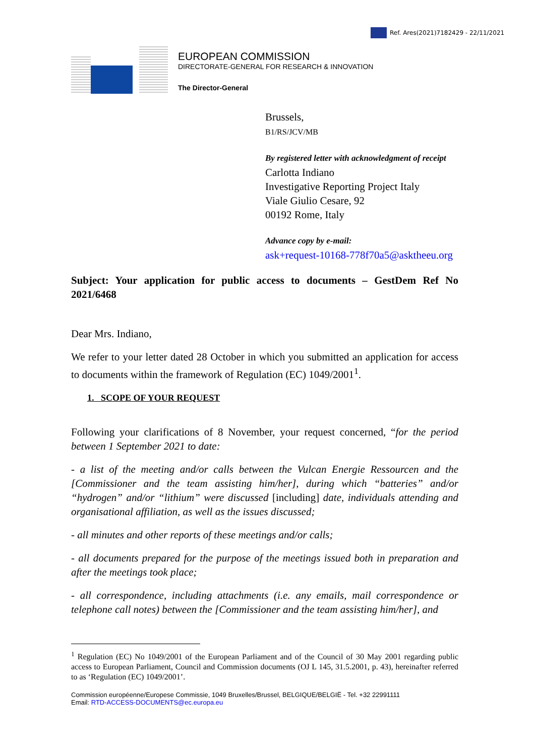Ref. Ares(2021)7182429 - 22/11/2021
EUROPEAN COMMISSION
DIRECTORATE-GENERAL FOR RESEARCH & INNOVATION
The Director-General
Brussels,
B1/RS/JCV/MB
By registered letter with acknowledgment of receipt
Carlotta Indiano
Investigative Reporting Project Italy
Viale Giulio Cesare, 92
00192 Rome, Italy
Advance copy by e-mail:
ask+request-10168-778f70a5@asktheeu.org
Subject: Your application for public access to documents – GestDem Ref No 2021/6468
Dear Mrs. Indiano,
We refer to your letter dated 28 October in which you submitted an application for access to documents within the framework of Regulation (EC) 1049/2001<sup>1</sup>.
1. SCOPE OF YOUR REQUEST
Following your clarifications of 8 November, your request concerned, “for the period between 1 September 2021 to date:
- a list of the meeting and/or calls between the Vulcan Energie Ressourcen and the [Commissioner and the team assisting him/her], during which “batteries” and/or “hydrogen” and/or “lithium” were discussed [including] date, individuals attending and organisational affiliation, as well as the issues discussed;
- all minutes and other reports of these meetings and/or calls;
- all documents prepared for the purpose of the meetings issued both in preparation and after the meetings took place;
- all correspondence, including attachments (i.e. any emails, mail correspondence or telephone call notes) between the [Commissioner and the team assisting him/her], and
<sup>1</sup> Regulation (EC) No 1049/2001 of the European Parliament and of the Council of 30 May 2001 regarding public access to European Parliament, Council and Commission documents (OJ L 145, 31.5.2001, p. 43), hereinafter referred to as ‘Regulation (EC) 1049/2001’.
Commission européenne/Europese Commissie, 1049 Bruxelles/Brussel, BELGIQUE/BELGIË - Tel. +32 22991111
Email: RTD-ACCESS-DOCUMENTS@ec.europa.eu